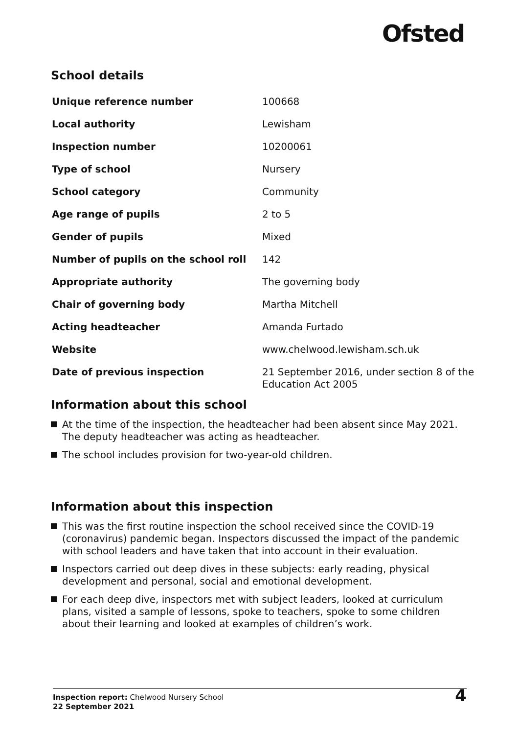Ofsted
School details
| Unique reference number | 100668 |
| Local authority | Lewisham |
| Inspection number | 10200061 |
| Type of school | Nursery |
| School category | Community |
| Age range of pupils | 2 to 5 |
| Gender of pupils | Mixed |
| Number of pupils on the school roll | 142 |
| Appropriate authority | The governing body |
| Chair of governing body | Martha Mitchell |
| Acting headteacher | Amanda Furtado |
| Website | www.chelwood.lewisham.sch.uk |
| Date of previous inspection | 21 September 2016, under section 8 of the Education Act 2005 |
Information about this school
At the time of the inspection, the headteacher had been absent since May 2021. The deputy headteacher was acting as headteacher.
The school includes provision for two-year-old children.
Information about this inspection
This was the first routine inspection the school received since the COVID-19 (coronavirus) pandemic began. Inspectors discussed the impact of the pandemic with school leaders and have taken that into account in their evaluation.
Inspectors carried out deep dives in these subjects: early reading, physical development and personal, social and emotional development.
For each deep dive, inspectors met with subject leaders, looked at curriculum plans, visited a sample of lessons, spoke to teachers, spoke to some children about their learning and looked at examples of children’s work.
Inspection report: Chelwood Nursery School
22 September 2021
4